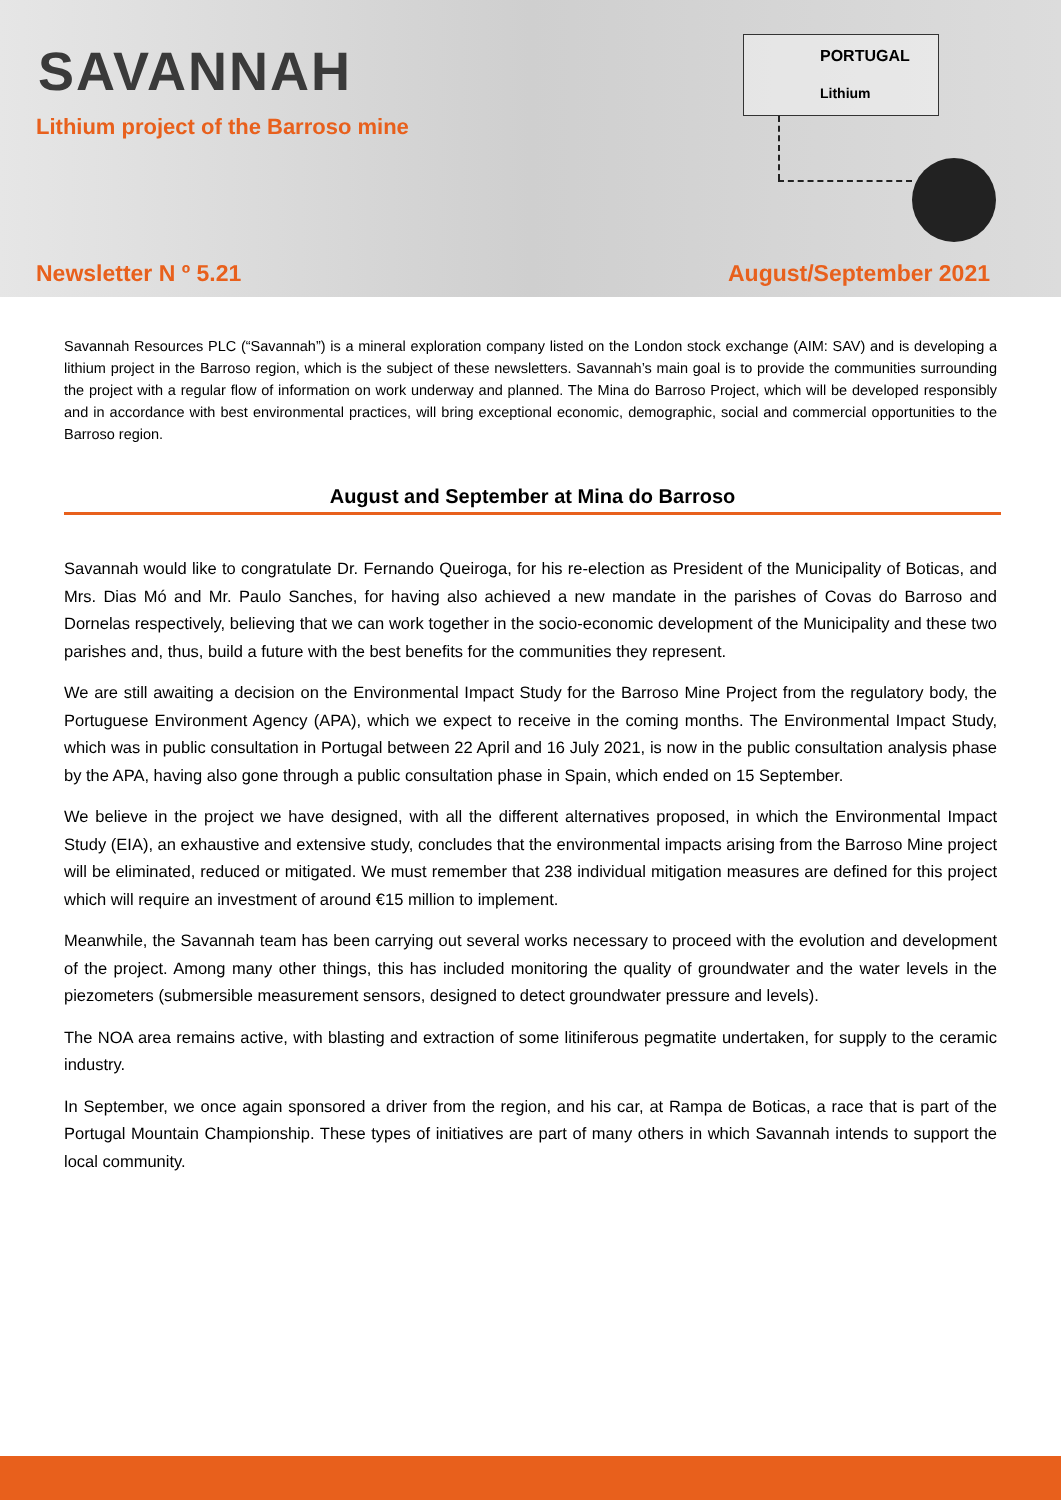SAVANNAH
Lithium project of the Barroso mine
PORTUGAL
Lithium
Newsletter N º 5.21 August/September 2021
Savannah Resources PLC (“Savannah”) is a mineral exploration company listed on the London stock exchange (AIM: SAV) and is developing a lithium project in the Barroso region, which is the subject of these newsletters. Savannah’s main goal is to provide the communities surrounding the project with a regular flow of information on work underway and planned. The Mina do Barroso Project, which will be developed responsibly and in accordance with best environmental practices, will bring exceptional economic, demographic, social and commercial opportunities to the Barroso region.
August and September at Mina do Barroso
Savannah would like to congratulate Dr. Fernando Queiroga, for his re-election as President of the Municipality of Boticas, and Mrs. Dias Mó and Mr. Paulo Sanches, for having also achieved a new mandate in the parishes of Covas do Barroso and Dornelas respectively, believing that we can work together in the socio-economic development of the Municipality and these two parishes and, thus, build a future with the best benefits for the communities they represent.
We are still awaiting a decision on the Environmental Impact Study for the Barroso Mine Project from the regulatory body, the Portuguese Environment Agency (APA), which we expect to receive in the coming months. The Environmental Impact Study, which was in public consultation in Portugal between 22 April and 16 July 2021, is now in the public consultation analysis phase by the APA, having also gone through a public consultation phase in Spain, which ended on 15 September.
We believe in the project we have designed, with all the different alternatives proposed, in which the Environmental Impact Study (EIA), an exhaustive and extensive study, concludes that the environmental impacts arising from the Barroso Mine project will be eliminated, reduced or mitigated. We must remember that 238 individual mitigation measures are defined for this project which will require an investment of around €15 million to implement.
Meanwhile, the Savannah team has been carrying out several works necessary to proceed with the evolution and development of the project. Among many other things, this has included monitoring the quality of groundwater and the water levels in the piezometers (submersible measurement sensors, designed to detect groundwater pressure and levels).
The NOA area remains active, with blasting and extraction of some litiniferous pegmatite undertaken, for supply to the ceramic industry.
In September, we once again sponsored a driver from the region, and his car, at Rampa de Boticas, a race that is part of the Portugal Mountain Championship. These types of initiatives are part of many others in which Savannah intends to support the local community.